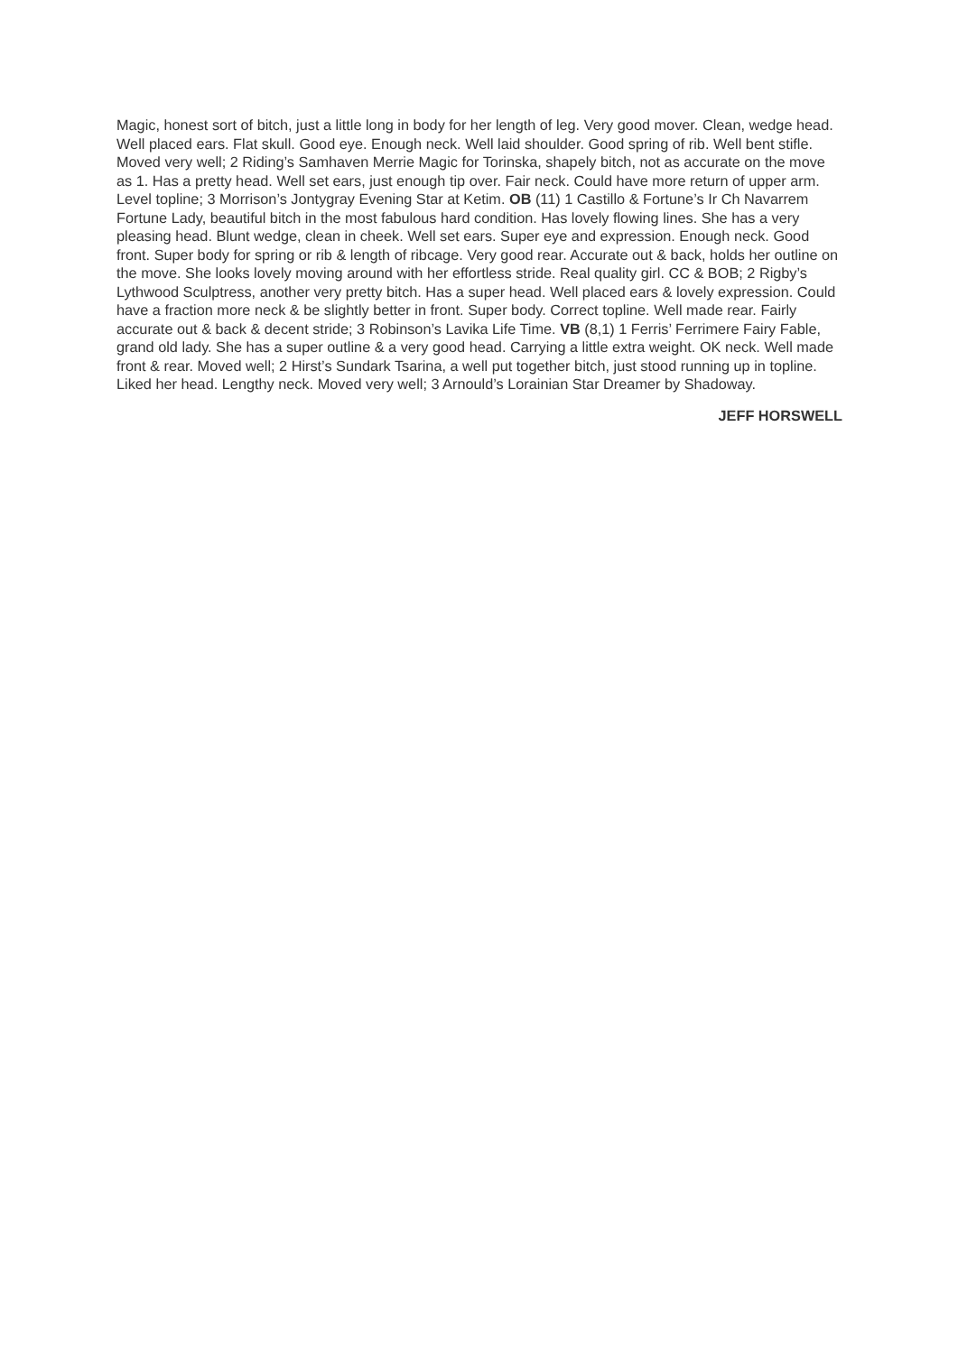Magic, honest sort of bitch, just a little long in body for her length of leg. Very good mover. Clean, wedge head. Well placed ears. Flat skull. Good eye. Enough neck. Well laid shoulder. Good spring of rib. Well bent stifle. Moved very well; 2 Riding’s Samhaven Merrie Magic for Torinska, shapely bitch, not as accurate on the move as 1. Has a pretty head. Well set ears, just enough tip over. Fair neck. Could have more return of upper arm. Level topline; 3 Morrison’s Jontygray Evening Star at Ketim. OB (11) 1 Castillo & Fortune’s Ir Ch Navarrem Fortune Lady, beautiful bitch in the most fabulous hard condition. Has lovely flowing lines. She has a very pleasing head. Blunt wedge, clean in cheek. Well set ears. Super eye and expression. Enough neck. Good front. Super body for spring or rib & length of ribcage. Very good rear. Accurate out & back, holds her outline on the move. She looks lovely moving around with her effortless stride. Real quality girl. CC & BOB; 2 Rigby’s Lythwood Sculptress, another very pretty bitch. Has a super head. Well placed ears & lovely expression. Could have a fraction more neck & be slightly better in front. Super body. Correct topline. Well made rear. Fairly accurate out & back & decent stride; 3 Robinson’s Lavika Life Time. VB (8,1) 1 Ferris’ Ferrimere Fairy Fable, grand old lady. She has a super outline & a very good head. Carrying a little extra weight. OK neck. Well made front & rear. Moved well; 2 Hirst’s Sundark Tsarina, a well put together bitch, just stood running up in topline. Liked her head. Lengthy neck. Moved very well; 3 Arnould’s Lorainian Star Dreamer by Shadoway.
JEFF HORSWELL